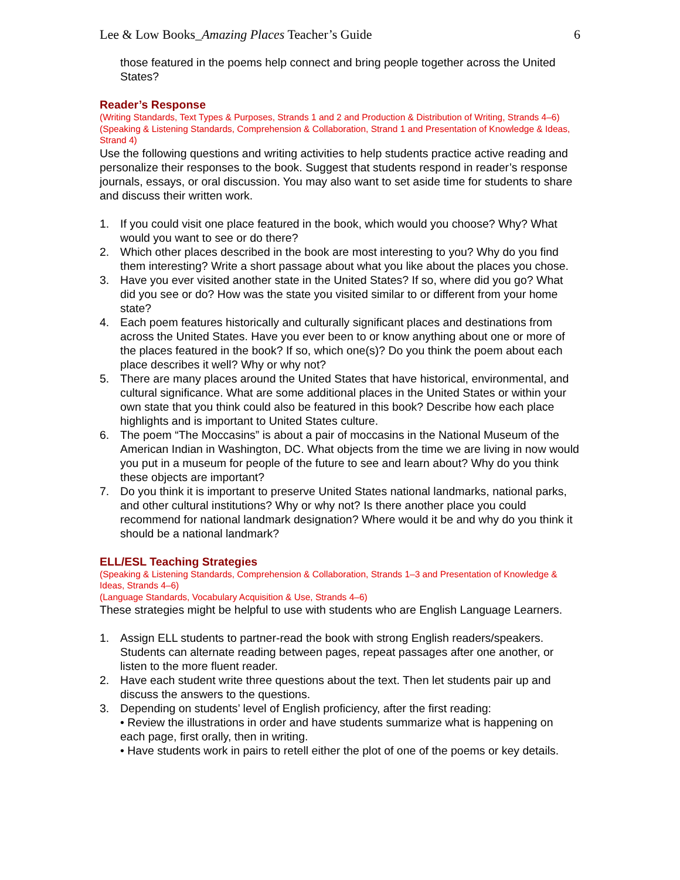Lee & Low Books_Amazing Places Teacher’s Guide 6
those featured in the poems help connect and bring people together across the United States?
Reader’s Response
(Writing Standards, Text Types & Purposes, Strands 1 and 2 and Production & Distribution of Writing, Strands 4–6)
(Speaking & Listening Standards, Comprehension & Collaboration, Strand 1 and Presentation of Knowledge & Ideas, Strand 4)
Use the following questions and writing activities to help students practice active reading and personalize their responses to the book. Suggest that students respond in reader’s response journals, essays, or oral discussion. You may also want to set aside time for students to share and discuss their written work.
1. If you could visit one place featured in the book, which would you choose? Why? What would you want to see or do there?
2. Which other places described in the book are most interesting to you? Why do you find them interesting? Write a short passage about what you like about the places you chose.
3. Have you ever visited another state in the United States? If so, where did you go? What did you see or do? How was the state you visited similar to or different from your home state?
4. Each poem features historically and culturally significant places and destinations from across the United States. Have you ever been to or know anything about one or more of the places featured in the book? If so, which one(s)? Do you think the poem about each place describes it well? Why or why not?
5. There are many places around the United States that have historical, environmental, and cultural significance. What are some additional places in the United States or within your own state that you think could also be featured in this book? Describe how each place highlights and is important to United States culture.
6. The poem “The Moccasins” is about a pair of moccasins in the National Museum of the American Indian in Washington, DC. What objects from the time we are living in now would you put in a museum for people of the future to see and learn about? Why do you think these objects are important?
7. Do you think it is important to preserve United States national landmarks, national parks, and other cultural institutions? Why or why not? Is there another place you could recommend for national landmark designation? Where would it be and why do you think it should be a national landmark?
ELL/ESL Teaching Strategies
(Speaking & Listening Standards, Comprehension & Collaboration, Strands 1–3 and Presentation of Knowledge & Ideas, Strands 4–6)
(Language Standards, Vocabulary Acquisition & Use, Strands 4–6)
These strategies might be helpful to use with students who are English Language Learners.
1. Assign ELL students to partner-read the book with strong English readers/speakers. Students can alternate reading between pages, repeat passages after one another, or listen to the more fluent reader.
2. Have each student write three questions about the text. Then let students pair up and discuss the answers to the questions.
3. Depending on students’ level of English proficiency, after the first reading:
• Review the illustrations in order and have students summarize what is happening on each page, first orally, then in writing.
• Have students work in pairs to retell either the plot of one of the poems or key details.